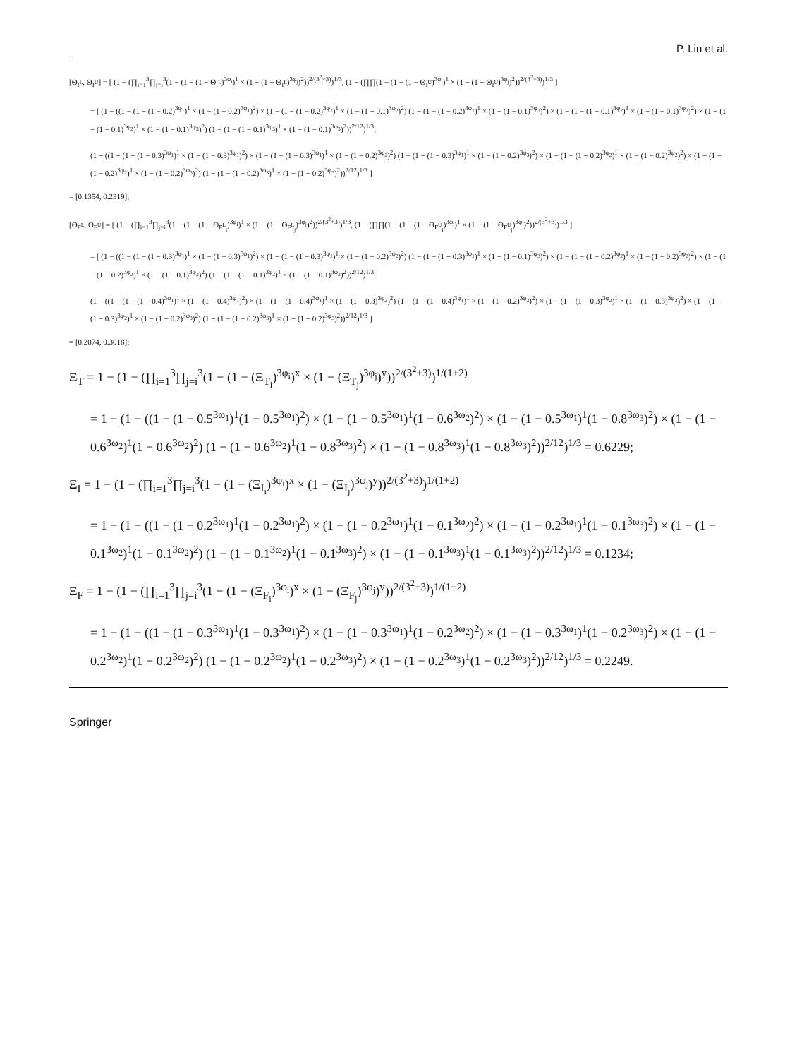P. Liu et al.
[Θ<sub>I<sup>L</sup></sub>, Θ<sub>I<sup>U</sup></sub>] = [ (1 − (∏<sub>i=1</sub><sup>3</sup>∏<sub>j=i</sub><sup>3</sup>(1 − (1 − (1 − Θ<sub>I<sup>L</sup></sub>)<sup>3φ<sub>i</sub></sup>)<sup>1</sup> × (1 − (1 − Θ<sub>I<sup>L</sup></sub>)<sup>3φ<sub>j</sub></sup>)<sup>2</sup>))<sup>2/(3<sup>2</sup>+3)</sup>)<sup>1/3</sup>, (1 − (∏∏(1 − (1 − (1 − Θ<sub>I<sup>U</sup></sub>)<sup>3φ<sub>i</sub></sup>)<sup>1</sup> × (1 − (1 − Θ<sub>I<sup>U</sup></sub>)<sup>3φ<sub>j</sub></sup>)<sup>2</sup>))<sup>2/(3<sup>2</sup>+3)</sup>)<sup>1/3</sup> ]
= [ (1 − ((1 − (1 − (1 − 0.2)<sup>3φ<sub>1</sub></sup>)<sup>1</sup> × (1 − (1 − 0.2)<sup>3φ<sub>1</sub></sup>)<sup>2</sup>) × (1 − (1 − (1 − 0.2)<sup>3φ<sub>1</sub></sup>)<sup>1</sup> × (1 − (1 − 0.1)<sup>3φ<sub>2</sub></sup>)<sup>2</sup>) (1 − (1 − (1 − 0.2)<sup>3φ<sub>1</sub></sup>)<sup>1</sup> × (1 − (1 − 0.1)<sup>3φ<sub>3</sub></sup>)<sup>2</sup>) × (1 − (1 − (1 − 0.1)<sup>3φ<sub>2</sub></sup>)<sup>1</sup> × (1 − (1 − 0.1)<sup>3φ<sub>2</sub></sup>)<sup>2</sup>) × (1 − (1 − (1 − 0.1)<sup>3φ<sub>2</sub></sup>)<sup>1</sup> × (1 − (1 − 0.1)<sup>3φ<sub>3</sub></sup>)<sup>2</sup>) (1 − (1 − (1 − 0.1)<sup>3φ<sub>3</sub></sup>)<sup>1</sup> × (1 − (1 − 0.1)<sup>3φ<sub>3</sub></sup>)<sup>2</sup>))<sup>2/12</sup>)<sup>1/3</sup>,
(1 − ((1 − (1 − (1 − 0.3)<sup>3φ<sub>1</sub></sup>)<sup>1</sup> × (1 − (1 − 0.3)<sup>3φ<sub>1</sub></sup>)<sup>2</sup>) × (1 − (1 − (1 − 0.3)<sup>3φ<sub>1</sub></sup>)<sup>1</sup> × (1 − (1 − 0.2)<sup>3φ<sub>2</sub></sup>)<sup>2</sup>) (1 − (1 − (1 − 0.3)<sup>3φ<sub>1</sub></sup>)<sup>1</sup> × (1 − (1 − 0.2)<sup>3φ<sub>3</sub></sup>)<sup>2</sup>) × (1 − (1 − (1 − 0.2)<sup>3φ<sub>2</sub></sup>)<sup>1</sup> × (1 − (1 − 0.2)<sup>3φ<sub>2</sub></sup>)<sup>2</sup>) × (1 − (1 − (1 − 0.2)<sup>3φ<sub>2</sub></sup>)<sup>1</sup> × (1 − (1 − 0.2)<sup>3φ<sub>3</sub></sup>)<sup>2</sup>) (1 − (1 − (1 − 0.2)<sup>3φ<sub>3</sub></sup>)<sup>1</sup> × (1 − (1 − 0.2)<sup>3φ<sub>3</sub></sup>)<sup>2</sup>))<sup>2/12</sup>)<sup>1/3</sup> ]
= [0.1354, 0.2319];
[Θ<sub>F<sup>L</sup></sub>, Θ<sub>F<sup>U</sup></sub>] = [ (1 − (∏<sub>i=1</sub><sup>3</sup>∏<sub>j=i</sub><sup>3</sup>(1 − (1 − (1 − Θ<sub>F<sup>L</sup><sub>i</sub></sub>)<sup>3φ<sub>i</sub></sup>)<sup>1</sup> × (1 − (1 − Θ<sub>F<sup>L</sup><sub>j</sub></sub>)<sup>3φ<sub>j</sub></sup>)<sup>2</sup>))<sup>2/(3<sup>2</sup>+3)</sup>)<sup>1/3</sup>, (1 − (∏∏(1 − (1 − (1 − Θ<sub>F<sup>U</sup><sub>i</sub></sub>)<sup>3φ<sub>i</sub></sup>)<sup>1</sup> × (1 − (1 − Θ<sub>F<sup>U</sup><sub>j</sub></sub>)<sup>3φ<sub>j</sub></sup>)<sup>2</sup>))<sup>2/(3<sup>2</sup>+3)</sup>)<sup>1/3</sup> ]
= [ (1 − ((1 − (1 − (1 − 0.3)<sup>3φ<sub>1</sub></sup>)<sup>1</sup> × (1 − (1 − 0.3)<sup>3φ<sub>1</sub></sup>)<sup>2</sup>) × (1 − (1 − (1 − 0.3)<sup>3φ<sub>1</sub></sup>)<sup>1</sup> × (1 − (1 − 0.2)<sup>3φ<sub>2</sub></sup>)<sup>2</sup>) (1 − (1 − (1 − 0.3)<sup>3φ<sub>1</sub></sup>)<sup>1</sup> × (1 − (1 − 0.1)<sup>3φ<sub>3</sub></sup>)<sup>2</sup>) × (1 − (1 − (1 − 0.2)<sup>3φ<sub>2</sub></sup>)<sup>1</sup> × (1 − (1 − 0.2)<sup>3φ<sub>2</sub></sup>)<sup>2</sup>) × (1 − (1 − (1 − 0.2)<sup>3φ<sub>2</sub></sup>)<sup>1</sup> × (1 − (1 − 0.1)<sup>3φ<sub>3</sub></sup>)<sup>2</sup>) (1 − (1 − (1 − 0.1)<sup>3φ<sub>3</sub></sup>)<sup>1</sup> × (1 − (1 − 0.1)<sup>3φ<sub>3</sub></sup>)<sup>2</sup>))<sup>2/12</sup>)<sup>1/3</sup>,
(1 − ((1 − (1 − (1 − 0.4)<sup>3φ<sub>1</sub></sup>)<sup>1</sup> × (1 − (1 − 0.4)<sup>3φ<sub>1</sub></sup>)<sup>2</sup>) × (1 − (1 − (1 − 0.4)<sup>3φ<sub>1</sub></sup>)<sup>1</sup> × (1 − (1 − 0.3)<sup>3φ<sub>2</sub></sup>)<sup>2</sup>) (1 − (1 − (1 − 0.4)<sup>3φ<sub>1</sub></sup>)<sup>1</sup> × (1 − (1 − 0.2)<sup>3φ<sub>3</sub></sup>)<sup>2</sup>) × (1 − (1 − (1 − 0.3)<sup>3φ<sub>2</sub></sup>)<sup>1</sup> × (1 − (1 − 0.3)<sup>3φ<sub>2</sub></sup>)<sup>2</sup>) × (1 − (1 − (1 − 0.3)<sup>3φ<sub>2</sub></sup>)<sup>1</sup> × (1 − (1 − 0.2)<sup>3φ<sub>3</sub></sup>)<sup>2</sup>) (1 − (1 − (1 − 0.2)<sup>3φ<sub>3</sub></sup>)<sup>1</sup> × (1 − (1 − 0.2)<sup>3φ<sub>3</sub></sup>)<sup>2</sup>))<sup>2/12</sup>)<sup>1/3</sup> ]
= [0.2074, 0.3018];
Ξ<sub>T</sub> = 1 − (1 − (∏<sub>i=1</sub><sup>3</sup>∏<sub>j=i</sub><sup>3</sup>(1 − (1 − (Ξ<sub>T<sub>i</sub></sub>)<sup>3φ<sub>i</sub></sup>)<sup>x</sup> × (1 − (Ξ<sub>T<sub>j</sub></sub>)<sup>3φ<sub>j</sub></sup>)<sup>y</sup>))<sup>2/(3<sup>2</sup>+3)</sup>)<sup>1/(1+2)</sup>
= 1 − (1 − ((1 − (1 − 0.5<sup>3ω<sub>1</sub></sup>)<sup>1</sup>(1 − 0.5<sup>3ω<sub>1</sub></sup>)<sup>2</sup>) × (1 − (1 − 0.5<sup>3ω<sub>1</sub></sup>)<sup>1</sup>(1 − 0.6<sup>3ω<sub>2</sub></sup>)<sup>2</sup>) × (1 − (1 − 0.5<sup>3ω<sub>1</sub></sup>)<sup>1</sup>(1 − 0.8<sup>3ω<sub>3</sub></sup>)<sup>2</sup>) × (1 − (1 − 0.6<sup>3ω<sub>2</sub></sup>)<sup>1</sup>(1 − 0.6<sup>3ω<sub>2</sub></sup>)<sup>2</sup>) (1 − (1 − 0.6<sup>3ω<sub>2</sub></sup>)<sup>1</sup>(1 − 0.8<sup>3ω<sub>3</sub></sup>)<sup>2</sup>) × (1 − (1 − 0.8<sup>3ω<sub>3</sub></sup>)<sup>1</sup>(1 − 0.8<sup>3ω<sub>3</sub></sup>)<sup>2</sup>))<sup>2/12</sup>)<sup>1/3</sup> = 0.6229;
Ξ<sub>I</sub> = 1 − (1 − (∏<sub>i=1</sub><sup>3</sup>∏<sub>j=i</sub><sup>3</sup>(1 − (1 − (Ξ<sub>I<sub>i</sub></sub>)<sup>3φ<sub>i</sub></sup>)<sup>x</sup> × (1 − (Ξ<sub>I<sub>j</sub></sub>)<sup>3φ<sub>j</sub></sup>)<sup>y</sup>))<sup>2/(3<sup>2</sup>+3)</sup>)<sup>1/(1+2)</sup>
= 1 − (1 − ((1 − (1 − 0.2<sup>3ω<sub>1</sub></sup>)<sup>1</sup>(1 − 0.2<sup>3ω<sub>1</sub></sup>)<sup>2</sup>) × (1 − (1 − 0.2<sup>3ω<sub>1</sub></sup>)<sup>1</sup>(1 − 0.1<sup>3ω<sub>2</sub></sup>)<sup>2</sup>) × (1 − (1 − 0.2<sup>3ω<sub>1</sub></sup>)<sup>1</sup>(1 − 0.1<sup>3ω<sub>3</sub></sup>)<sup>2</sup>) × (1 − (1 − 0.1<sup>3ω<sub>2</sub></sup>)<sup>1</sup>(1 − 0.1<sup>3ω<sub>2</sub></sup>)<sup>2</sup>) (1 − (1 − 0.1<sup>3ω<sub>2</sub></sup>)<sup>1</sup>(1 − 0.1<sup>3ω<sub>3</sub></sup>)<sup>2</sup>) × (1 − (1 − 0.1<sup>3ω<sub>3</sub></sup>)<sup>1</sup>(1 − 0.1<sup>3ω<sub>3</sub></sup>)<sup>2</sup>))<sup>2/12</sup>)<sup>1/3</sup> = 0.1234;
Ξ<sub>F</sub> = 1 − (1 − (∏<sub>i=1</sub><sup>3</sup>∏<sub>j=i</sub><sup>3</sup>(1 − (1 − (Ξ<sub>F<sub>i</sub></sub>)<sup>3φ<sub>i</sub></sup>)<sup>x</sup> × (1 − (Ξ<sub>F<sub>j</sub></sub>)<sup>3φ<sub>j</sub></sup>)<sup>y</sup>))<sup>2/(3<sup>2</sup>+3)</sup>)<sup>1/(1+2)</sup>
= 1 − (1 − ((1 − (1 − 0.3<sup>3ω<sub>1</sub></sup>)<sup>1</sup>(1 − 0.3<sup>3ω<sub>1</sub></sup>)<sup>2</sup>) × (1 − (1 − 0.3<sup>3ω<sub>1</sub></sup>)<sup>1</sup>(1 − 0.2<sup>3ω<sub>2</sub></sup>)<sup>2</sup>) × (1 − (1 − 0.3<sup>3ω<sub>1</sub></sup>)<sup>1</sup>(1 − 0.2<sup>3ω<sub>3</sub></sup>)<sup>2</sup>) × (1 − (1 − 0.2<sup>3ω<sub>2</sub></sup>)<sup>1</sup>(1 − 0.2<sup>3ω<sub>2</sub></sup>)<sup>2</sup>) (1 − (1 − 0.2<sup>3ω<sub>2</sub></sup>)<sup>1</sup>(1 − 0.2<sup>3ω<sub>3</sub></sup>)<sup>2</sup>) × (1 − (1 − 0.2<sup>3ω<sub>3</sub></sup>)<sup>1</sup>(1 − 0.2<sup>3ω<sub>3</sub></sup>)<sup>2</sup>))<sup>2/12</sup>)<sup>1/3</sup> = 0.2249.
Springer